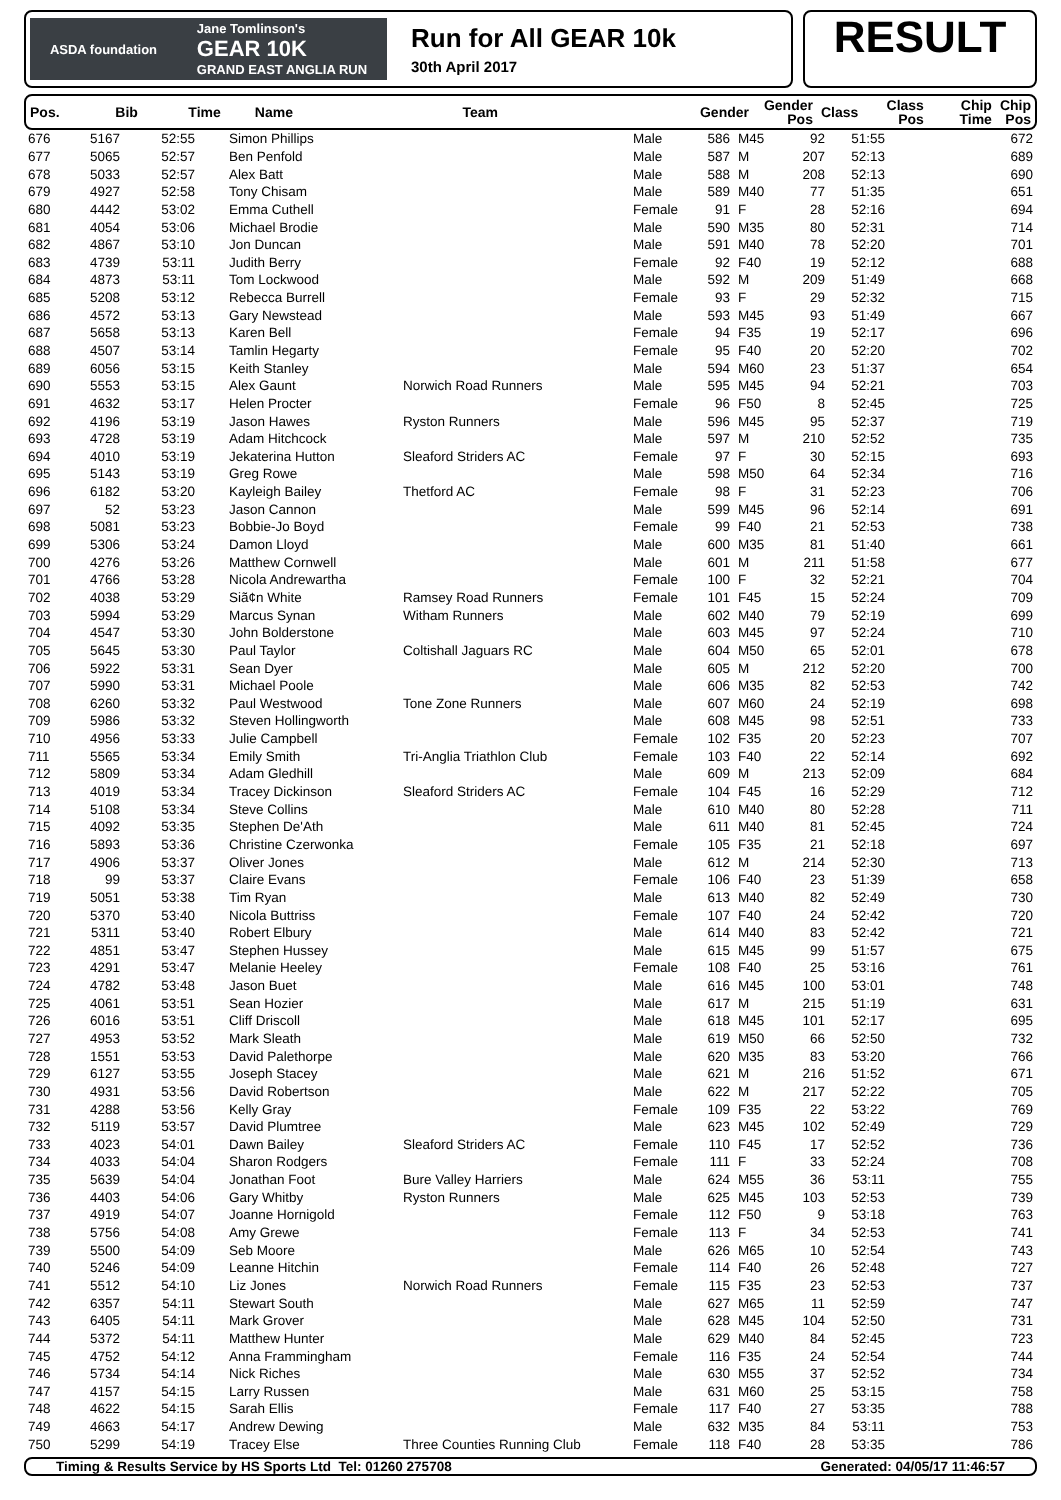ASDA foundation Jane Tomlinson's
GEAR 10K
GRAND EAST ANGLIA RUN
Run for All GEAR 10k
30th April 2017
RESULT
| Pos. | Bib | Time | Name | Team | Gender | Gender Pos | Class | Class Pos | Chip Time | Chip Pos |
| --- | --- | --- | --- | --- | --- | --- | --- | --- | --- | --- |
| 676 | 5167 | 52:55 | Simon Phillips | | Male | 586 | M45 | 92 | 51:55 | 672 |
| 677 | 5065 | 52:57 | Ben Penfold | | Male | 587 | M | 207 | 52:13 | 689 |
| 678 | 5033 | 52:57 | Alex Batt | | Male | 588 | M | 208 | 52:13 | 690 |
| 679 | 4927 | 52:58 | Tony Chisam | | Male | 589 | M40 | 77 | 51:35 | 651 |
| 680 | 4442 | 53:02 | Emma Cuthell | | Female | 91 | F | 28 | 52:16 | 694 |
| 681 | 4054 | 53:06 | Michael Brodie | | Male | 590 | M35 | 80 | 52:31 | 714 |
| 682 | 4867 | 53:10 | Jon Duncan | | Male | 591 | M40 | 78 | 52:20 | 701 |
| 683 | 4739 | 53:11 | Judith Berry | | Female | 92 | F40 | 19 | 52:12 | 688 |
| 684 | 4873 | 53:11 | Tom Lockwood | | Male | 592 | M | 209 | 51:49 | 668 |
| 685 | 5208 | 53:12 | Rebecca Burrell | | Female | 93 | F | 29 | 52:32 | 715 |
| 686 | 4572 | 53:13 | Gary Newstead | | Male | 593 | M45 | 93 | 51:49 | 667 |
| 687 | 5658 | 53:13 | Karen Bell | | Female | 94 | F35 | 19 | 52:17 | 696 |
| 688 | 4507 | 53:14 | Tamlin Hegarty | | Female | 95 | F40 | 20 | 52:20 | 702 |
| 689 | 6056 | 53:15 | Keith Stanley | | Male | 594 | M60 | 23 | 51:37 | 654 |
| 690 | 5553 | 53:15 | Alex Gaunt | Norwich Road Runners | Male | 595 | M45 | 94 | 52:21 | 703 |
| 691 | 4632 | 53:17 | Helen Procter | | Female | 96 | F50 | 8 | 52:45 | 725 |
| 692 | 4196 | 53:19 | Jason Hawes | Ryston Runners | Male | 596 | M45 | 95 | 52:37 | 719 |
| 693 | 4728 | 53:19 | Adam Hitchcock | | Male | 597 | M | 210 | 52:52 | 735 |
| 694 | 4010 | 53:19 | Jekaterina Hutton | Sleaford Striders AC | Female | 97 | F | 30 | 52:15 | 693 |
| 695 | 5143 | 53:19 | Greg Rowe | | Male | 598 | M50 | 64 | 52:34 | 716 |
| 696 | 6182 | 53:20 | Kayleigh Bailey | Thetford AC | Female | 98 | F | 31 | 52:23 | 706 |
| 697 | 52 | 53:23 | Jason Cannon | | Male | 599 | M45 | 96 | 52:14 | 691 |
| 698 | 5081 | 53:23 | Bobbie-Jo Boyd | | Female | 99 | F40 | 21 | 52:53 | 738 |
| 699 | 5306 | 53:24 | Damon Lloyd | | Male | 600 | M35 | 81 | 51:40 | 661 |
| 700 | 4276 | 53:26 | Matthew Cornwell | | Male | 601 | M | 211 | 51:58 | 677 |
| 701 | 4766 | 53:28 | Nicola Andrewartha | | Female | 100 | F | 32 | 52:21 | 704 |
| 702 | 4038 | 53:29 | Siã¢n White | Ramsey Road Runners | Female | 101 | F45 | 15 | 52:24 | 709 |
| 703 | 5994 | 53:29 | Marcus Synan | Witham Runners | Male | 602 | M40 | 79 | 52:19 | 699 |
| 704 | 4547 | 53:30 | John Bolderstone | | Male | 603 | M45 | 97 | 52:24 | 710 |
| 705 | 5645 | 53:30 | Paul Taylor | Coltishall Jaguars RC | Male | 604 | M50 | 65 | 52:01 | 678 |
| 706 | 5922 | 53:31 | Sean Dyer | | Male | 605 | M | 212 | 52:20 | 700 |
| 707 | 5990 | 53:31 | Michael Poole | | Male | 606 | M35 | 82 | 52:53 | 742 |
| 708 | 6260 | 53:32 | Paul Westwood | Tone Zone Runners | Male | 607 | M60 | 24 | 52:19 | 698 |
| 709 | 5986 | 53:32 | Steven Hollingworth | | Male | 608 | M45 | 98 | 52:51 | 733 |
| 710 | 4956 | 53:33 | Julie Campbell | | Female | 102 | F35 | 20 | 52:23 | 707 |
| 711 | 5565 | 53:34 | Emily Smith | Tri-Anglia Triathlon Club | Female | 103 | F40 | 22 | 52:14 | 692 |
| 712 | 5809 | 53:34 | Adam Gledhill | | Male | 609 | M | 213 | 52:09 | 684 |
| 713 | 4019 | 53:34 | Tracey Dickinson | Sleaford Striders AC | Female | 104 | F45 | 16 | 52:29 | 712 |
| 714 | 5108 | 53:34 | Steve Collins | | Male | 610 | M40 | 80 | 52:28 | 711 |
| 715 | 4092 | 53:35 | Stephen De'Ath | | Male | 611 | M40 | 81 | 52:45 | 724 |
| 716 | 5893 | 53:36 | Christine Czerwonka | | Female | 105 | F35 | 21 | 52:18 | 697 |
| 717 | 4906 | 53:37 | Oliver Jones | | Male | 612 | M | 214 | 52:30 | 713 |
| 718 | 99 | 53:37 | Claire Evans | | Female | 106 | F40 | 23 | 51:39 | 658 |
| 719 | 5051 | 53:38 | Tim Ryan | | Male | 613 | M40 | 82 | 52:49 | 730 |
| 720 | 5370 | 53:40 | Nicola Buttriss | | Female | 107 | F40 | 24 | 52:42 | 720 |
| 721 | 5311 | 53:40 | Robert Elbury | | Male | 614 | M40 | 83 | 52:42 | 721 |
| 722 | 4851 | 53:47 | Stephen Hussey | | Male | 615 | M45 | 99 | 51:57 | 675 |
| 723 | 4291 | 53:47 | Melanie Heeley | | Female | 108 | F40 | 25 | 53:16 | 761 |
| 724 | 4782 | 53:48 | Jason Buet | | Male | 616 | M45 | 100 | 53:01 | 748 |
| 725 | 4061 | 53:51 | Sean Hozier | | Male | 617 | M | 215 | 51:19 | 631 |
| 726 | 6016 | 53:51 | Cliff Driscoll | | Male | 618 | M45 | 101 | 52:17 | 695 |
| 727 | 4953 | 53:52 | Mark Sleath | | Male | 619 | M50 | 66 | 52:50 | 732 |
| 728 | 1551 | 53:53 | David Palethorpe | | Male | 620 | M35 | 83 | 53:20 | 766 |
| 729 | 6127 | 53:55 | Joseph Stacey | | Male | 621 | M | 216 | 51:52 | 671 |
| 730 | 4931 | 53:56 | David Robertson | | Male | 622 | M | 217 | 52:22 | 705 |
| 731 | 4288 | 53:56 | Kelly Gray | | Female | 109 | F35 | 22 | 53:22 | 769 |
| 732 | 5119 | 53:57 | David Plumtree | | Male | 623 | M45 | 102 | 52:49 | 729 |
| 733 | 4023 | 54:01 | Dawn Bailey | Sleaford Striders AC | Female | 110 | F45 | 17 | 52:52 | 736 |
| 734 | 4033 | 54:04 | Sharon Rodgers | | Female | 111 | F | 33 | 52:24 | 708 |
| 735 | 5639 | 54:04 | Jonathan Foot | Bure Valley Harriers | Male | 624 | M55 | 36 | 53:11 | 755 |
| 736 | 4403 | 54:06 | Gary Whitby | Ryston Runners | Male | 625 | M45 | 103 | 52:53 | 739 |
| 737 | 4919 | 54:07 | Joanne Hornigold | | Female | 112 | F50 | 9 | 53:18 | 763 |
| 738 | 5756 | 54:08 | Amy Grewe | | Female | 113 | F | 34 | 52:53 | 741 |
| 739 | 5500 | 54:09 | Seb Moore | | Male | 626 | M65 | 10 | 52:54 | 743 |
| 740 | 5246 | 54:09 | Leanne Hitchin | | Female | 114 | F40 | 26 | 52:48 | 727 |
| 741 | 5512 | 54:10 | Liz Jones | Norwich Road Runners | Female | 115 | F35 | 23 | 52:53 | 737 |
| 742 | 6357 | 54:11 | Stewart South | | Male | 627 | M65 | 11 | 52:59 | 747 |
| 743 | 6405 | 54:11 | Mark Grover | | Male | 628 | M45 | 104 | 52:50 | 731 |
| 744 | 5372 | 54:11 | Matthew Hunter | | Male | 629 | M40 | 84 | 52:45 | 723 |
| 745 | 4752 | 54:12 | Anna Frammingham | | Female | 116 | F35 | 24 | 52:54 | 744 |
| 746 | 5734 | 54:14 | Nick Riches | | Male | 630 | M55 | 37 | 52:52 | 734 |
| 747 | 4157 | 54:15 | Larry Russen | | Male | 631 | M60 | 25 | 53:15 | 758 |
| 748 | 4622 | 54:15 | Sarah Ellis | | Female | 117 | F40 | 27 | 53:35 | 788 |
| 749 | 4663 | 54:17 | Andrew Dewing | | Male | 632 | M35 | 84 | 53:11 | 753 |
| 750 | 5299 | 54:19 | Tracey Else | Three Counties Running Club | Female | 118 | F40 | 28 | 53:35 | 786 |
Timing & Results Service by HS Sports Ltd Tel: 01260 275708 Generated: 04/05/17 11:46:57